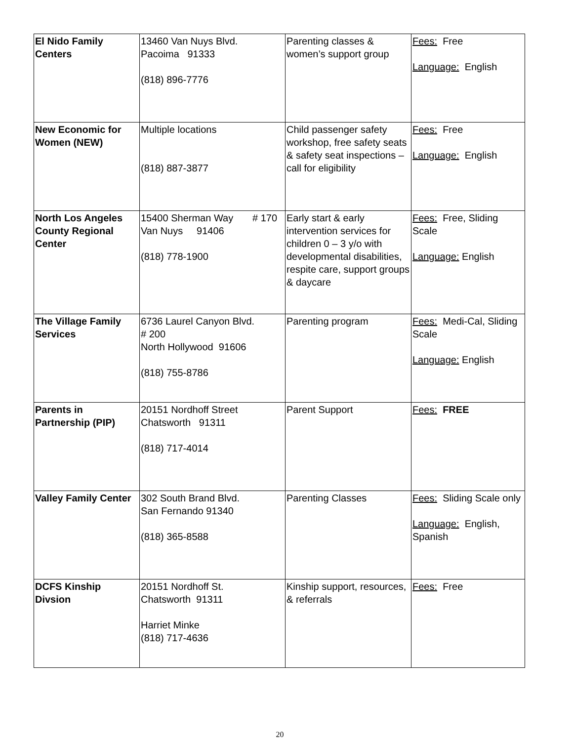| El Nido Family Centers | 13460 Van Nuys Blvd. Pacoima 91333 (818) 896-7776 | Parenting classes & women’s support group | Fees: Free Language: English |
| New Economic for Women (NEW) | Multiple locations (818) 887-3877 | Child passenger safety workshop, free safety seats & safety seat inspections – call for eligibility | Fees: Free Language: English |
| North Los Angeles County Regional Center | 15400 Sherman Way # 170 Van Nuys 91406 (818) 778-1900 | Early start & early intervention services for children 0 – 3 y/o with developmental disabilities, respite care, support groups & daycare | Fees: Free, Sliding Scale Language: English |
| The Village Family Services | 6736 Laurel Canyon Blvd. # 200 North Hollywood 91606 (818) 755-8786 | Parenting program | Fees: Medi-Cal, Sliding Scale Language: English |
| Parents in Partnership (PIP) | 20151 Nordhoff Street Chatsworth 91311 (818) 717-4014 | Parent Support | Fees: FREE |
| Valley Family Center | 302 South Brand Blvd. San Fernando 91340 (818) 365-8588 | Parenting Classes | Fees: Sliding Scale only Language: English, Spanish |
| DCFS Kinship Divsion | 20151 Nordhoff St. Chatsworth 91311 Harriet Minke (818) 717-4636 | Kinship support, resources, & referrals | Fees: Free |
20